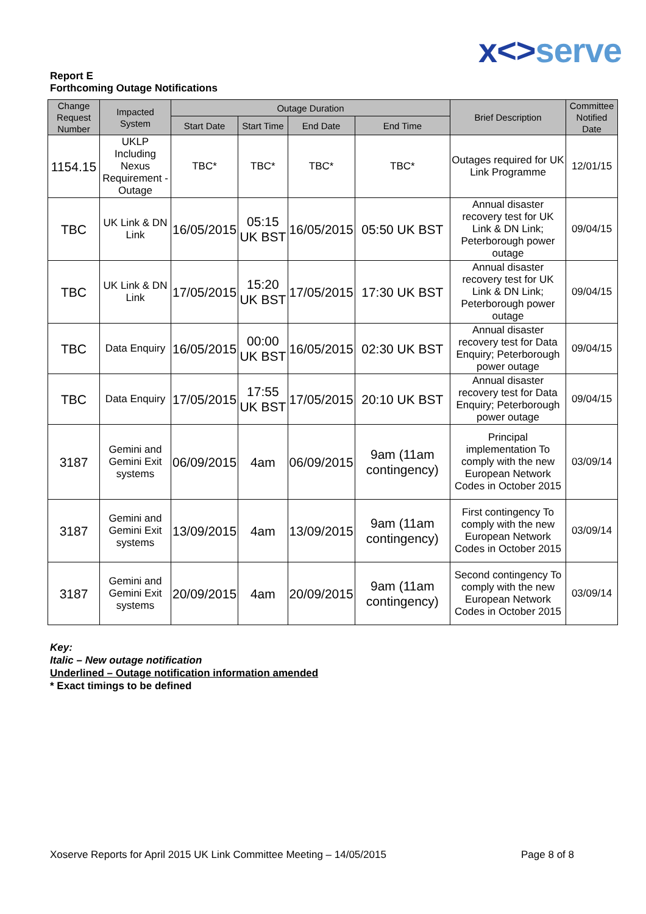x<>serve
Report E
Forthcoming Outage Notifications
| Change Request Number | Impacted System | Outage Duration | | | | Brief Description | Committee Notified Date |
| --- | --- | --- | --- | --- | --- | --- | --- |
| | | Start Date | Start Time | End Date | End Time | | |
| 1154.15 | UKLP Including Nexus Requirement - Outage | TBC* | TBC* | TBC* | TBC* | Outages required for UK Link Programme | 12/01/15 |
| TBC | UK Link & DN Link | 16/05/2015 | 05:15 UK BST | 16/05/2015 | 05:50 UK BST | Annual disaster recovery test for UK Link & DN Link; Peterborough power outage | 09/04/15 |
| TBC | UK Link & DN Link | 17/05/2015 | 15:20 UK BST | 17/05/2015 | 17:30 UK BST | Annual disaster recovery test for UK Link & DN Link; Peterborough power outage | 09/04/15 |
| TBC | Data Enquiry | 16/05/2015 | 00:00 UK BST | 16/05/2015 | 02:30 UK BST | Annual disaster recovery test for Data Enquiry; Peterborough power outage | 09/04/15 |
| TBC | Data Enquiry | 17/05/2015 | 17:55 UK BST | 17/05/2015 | 20:10 UK BST | Annual disaster recovery test for Data Enquiry; Peterborough power outage | 09/04/15 |
| 3187 | Gemini and Gemini Exit systems | 06/09/2015 | 4am | 06/09/2015 | 9am (11am contingency) | Principal implementation To comply with the new European Network Codes in October 2015 | 03/09/14 |
| 3187 | Gemini and Gemini Exit systems | 13/09/2015 | 4am | 13/09/2015 | 9am (11am contingency) | First contingency To comply with the new European Network Codes in October 2015 | 03/09/14 |
| 3187 | Gemini and Gemini Exit systems | 20/09/2015 | 4am | 20/09/2015 | 9am (11am contingency) | Second contingency To comply with the new European Network Codes in October 2015 | 03/09/14 |
Key:
Italic – New outage notification
Underlined – Outage notification information amended
* Exact timings to be defined
Xoserve Reports for April 2015 UK Link Committee Meeting – 14/05/2015 Page 8 of 8